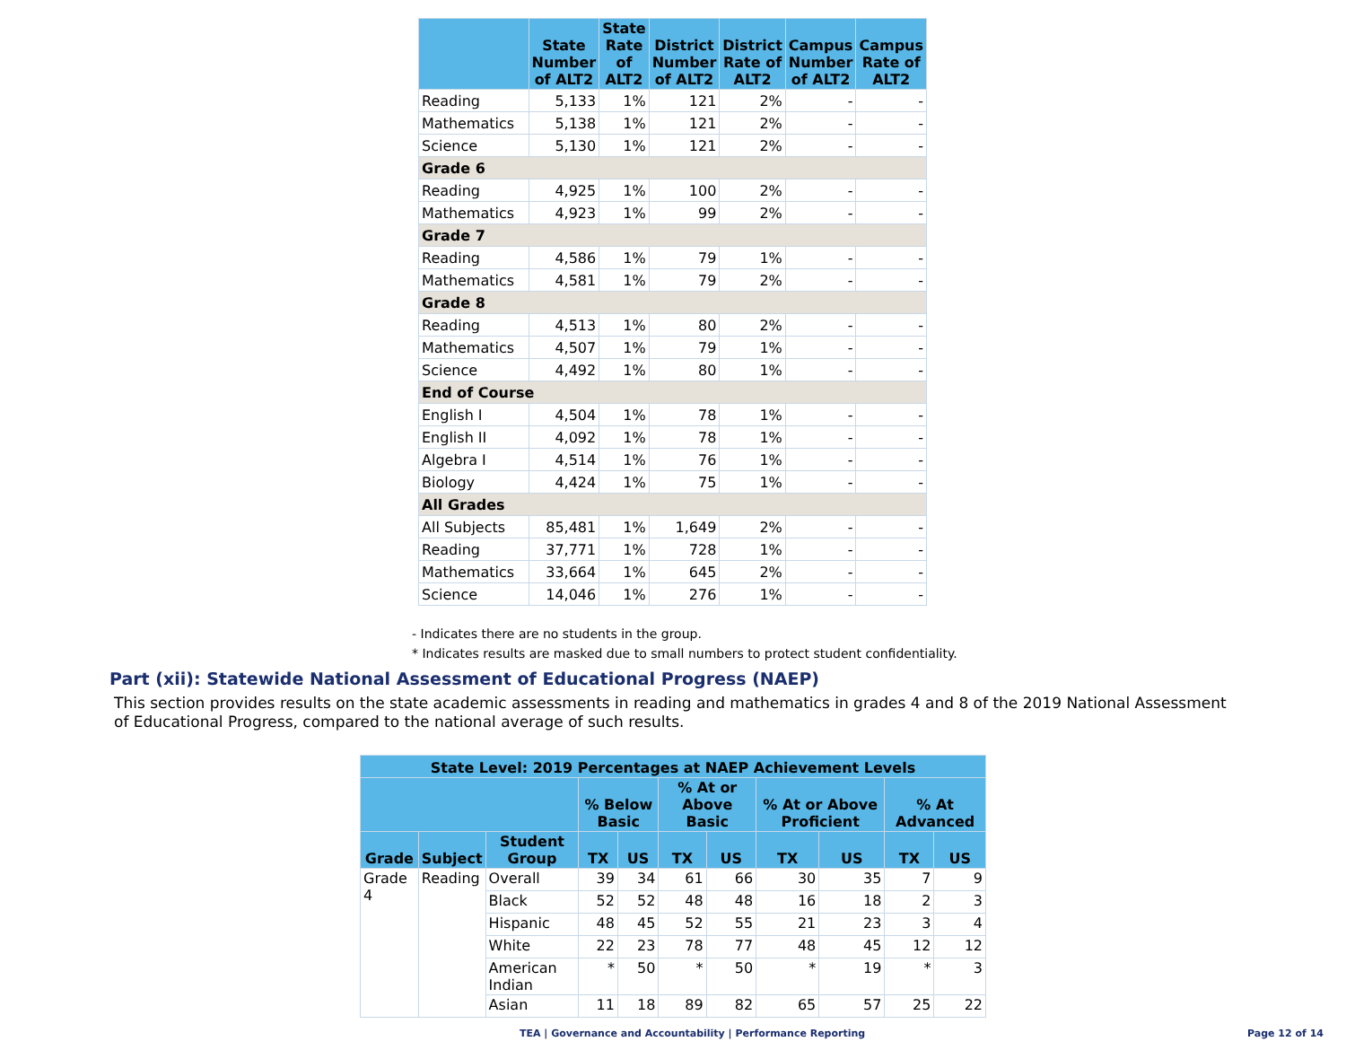| | State Number of ALT2 | State Rate of ALT2 | District Number of ALT2 | District Rate of ALT2 | Campus Number of ALT2 | Campus Rate of ALT2 |
| --- | --- | --- | --- | --- | --- | --- |
| Reading | 5,133 | 1% | 121 | 2% | - | - |
| Mathematics | 5,138 | 1% | 121 | 2% | - | - |
| Science | 5,130 | 1% | 121 | 2% | - | - |
| Grade 6 | | | | | | |
| Reading | 4,925 | 1% | 100 | 2% | - | - |
| Mathematics | 4,923 | 1% | 99 | 2% | - | - |
| Grade 7 | | | | | | |
| Reading | 4,586 | 1% | 79 | 1% | - | - |
| Mathematics | 4,581 | 1% | 79 | 2% | - | - |
| Grade 8 | | | | | | |
| Reading | 4,513 | 1% | 80 | 2% | - | - |
| Mathematics | 4,507 | 1% | 79 | 1% | - | - |
| Science | 4,492 | 1% | 80 | 1% | - | - |
| End of Course | | | | | | |
| English I | 4,504 | 1% | 78 | 1% | - | - |
| English II | 4,092 | 1% | 78 | 1% | - | - |
| Algebra I | 4,514 | 1% | 76 | 1% | - | - |
| Biology | 4,424 | 1% | 75 | 1% | - | - |
| All Grades | | | | | | |
| All Subjects | 85,481 | 1% | 1,649 | 2% | - | - |
| Reading | 37,771 | 1% | 728 | 1% | - | - |
| Mathematics | 33,664 | 1% | 645 | 2% | - | - |
| Science | 14,046 | 1% | 276 | 1% | - | - |
- Indicates there are no students in the group.
* Indicates results are masked due to small numbers to protect student confidentiality.
Part (xii): Statewide National Assessment of Educational Progress (NAEP)
This section provides results on the state academic assessments in reading and mathematics in grades 4 and 8 of the 2019 National Assessment of Educational Progress, compared to the national average of such results.
| State Level: 2019 Percentages at NAEP Achievement Levels | | | | | | | | | | |
| --- | --- | --- | --- | --- | --- | --- | --- | --- | --- | --- |
| | | | % Below Basic | | % At or Above Basic | | % At or Above Proficient | | % At Advanced | |
| Grade | Subject | Student Group | TX | US | TX | US | TX | US | TX | US |
| Grade 4 | Reading | Overall | 39 | 34 | 61 | 66 | 30 | 35 | 7 | 9 |
| | | Black | 52 | 52 | 48 | 48 | 16 | 18 | 2 | 3 |
| | | Hispanic | 48 | 45 | 52 | 55 | 21 | 23 | 3 | 4 |
| | | White | 22 | 23 | 78 | 77 | 48 | 45 | 12 | 12 |
| | | American Indian | * | 50 | * | 50 | * | 19 | * | 3 |
| | | Asian | 11 | 18 | 89 | 82 | 65 | 57 | 25 | 22 |
TEA | Governance and Accountability | Performance Reporting
Page 12 of 14